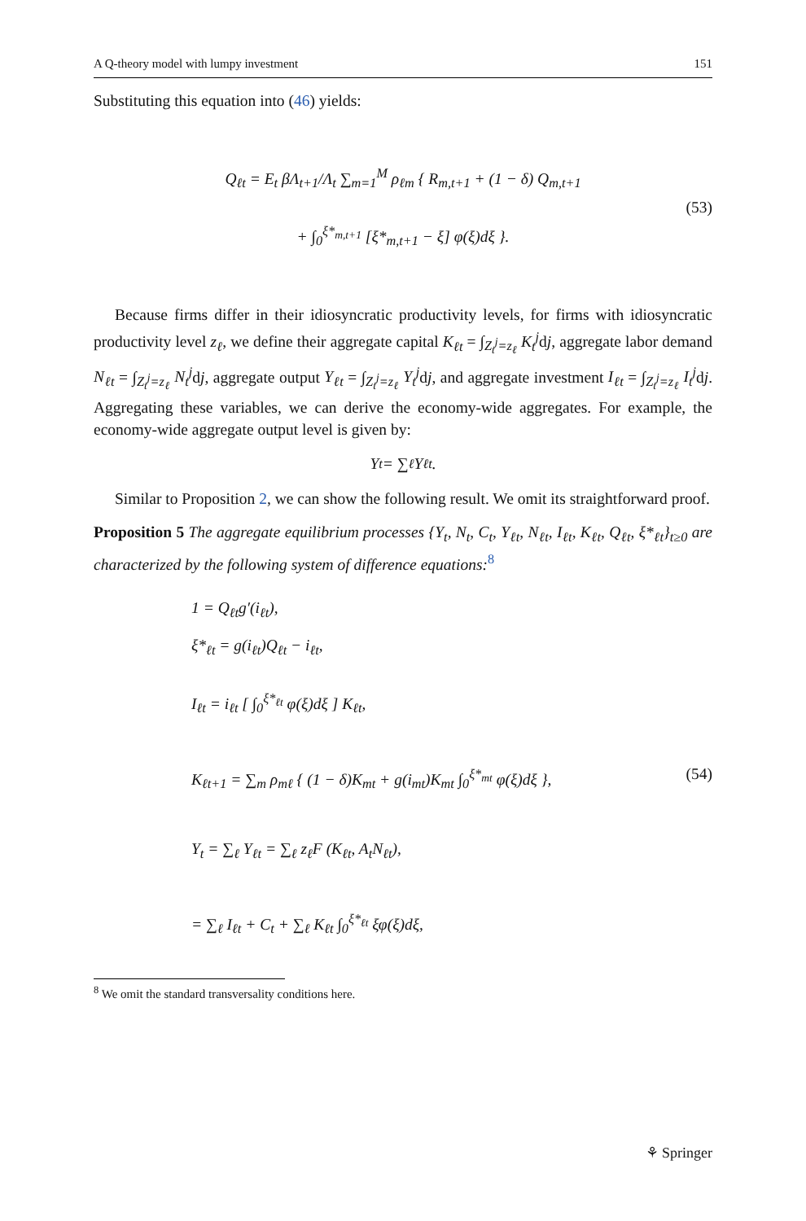A Q-theory model with lumpy investment 151
Substituting this equation into (46) yields:
Q<sub>ℓt</sub> = E<sub>t</sub> βΛ<sub>t+1</sub>/Λ<sub>t</sub> ∑<sub>m=1</sub><sup>M</sup> ρ<sub>ℓm</sub> { R<sub>m,t+1</sub> + (1 − δ) Q<sub>m,t+1</sub>
+ ∫<sub>0</sub><sup>ξ*<sub>m,t+1</sub></sup> [ξ*<sub>m,t+1</sub> − ξ] φ(ξ)dξ }.
(53)
Because firms differ in their idiosyncratic productivity levels, for firms with idiosyncratic productivity level z<sub>ℓ</sub>, we define their aggregate capital K<sub>ℓt</sub> = ∫<sub>Z<sub>t</sub><sup>j</sup>=z<sub>ℓ</sub></sub> K<sub>t</sub><sup>j</sup>dj, aggregate labor demand N<sub>ℓt</sub> = ∫<sub>Z<sub>t</sub><sup>j</sup>=z<sub>ℓ</sub></sub> N<sub>t</sub><sup>j</sup>dj, aggregate output Y<sub>ℓt</sub> = ∫<sub>Z<sub>t</sub><sup>j</sup>=z<sub>ℓ</sub></sub> Y<sub>t</sub><sup>j</sup>dj, and aggregate investment I<sub>ℓt</sub> = ∫<sub>Z<sub>t</sub><sup>j</sup>=z<sub>ℓ</sub></sub> I<sub>t</sub><sup>j</sup>dj. Aggregating these variables, we can derive the economy-wide aggregates. For example, the economy-wide aggregate output level is given by:
Y<sub>t</sub> = ∑<sub>ℓ</sub> Y<sub>ℓt</sub>.
Similar to Proposition 2, we can show the following result. We omit its straightforward proof.
Proposition 5 The aggregate equilibrium processes {Y<sub>t</sub>, N<sub>t</sub>, C<sub>t</sub>, Y<sub>ℓt</sub>, N<sub>ℓt</sub>, I<sub>ℓt</sub>, K<sub>ℓt</sub>, Q<sub>ℓt</sub>, ξ*<sub>ℓt</sub>}<sub>t≥0</sub> are characterized by the following system of difference equations:<sup>8</sup>
1 = Q<sub>ℓt</sub>g′(i<sub>ℓt</sub>),
ξ*<sub>ℓt</sub> = g(i<sub>ℓt</sub>)Q<sub>ℓt</sub> − i<sub>ℓt</sub>,
I<sub>ℓt</sub> = i<sub>ℓt</sub> [ ∫<sub>0</sub><sup>ξ*<sub>ℓt</sub></sup> φ(ξ)dξ ] K<sub>ℓt</sub>,
K<sub>ℓt+1</sub> = ∑<sub>m</sub> ρ<sub>mℓ</sub> { (1 − δ)K<sub>mt</sub> + g(i<sub>mt</sub>)K<sub>mt</sub> ∫<sub>0</sub><sup>ξ*<sub>mt</sub></sup> φ(ξ)dξ }, (54)
Y<sub>t</sub> = ∑<sub>ℓ</sub> Y<sub>ℓt</sub> = ∑<sub>ℓ</sub> z<sub>ℓ</sub>F (K<sub>ℓt</sub>, A<sub>t</sub>N<sub>ℓt</sub>),
= ∑<sub>ℓ</sub> I<sub>ℓt</sub> + C<sub>t</sub> + ∑<sub>ℓ</sub> K<sub>ℓt</sub> ∫<sub>0</sub><sup>ξ*<sub>ℓt</sub></sup> ξφ(ξ)dξ,
<sup>8</sup> We omit the standard transversality conditions here.
⚘ Springer